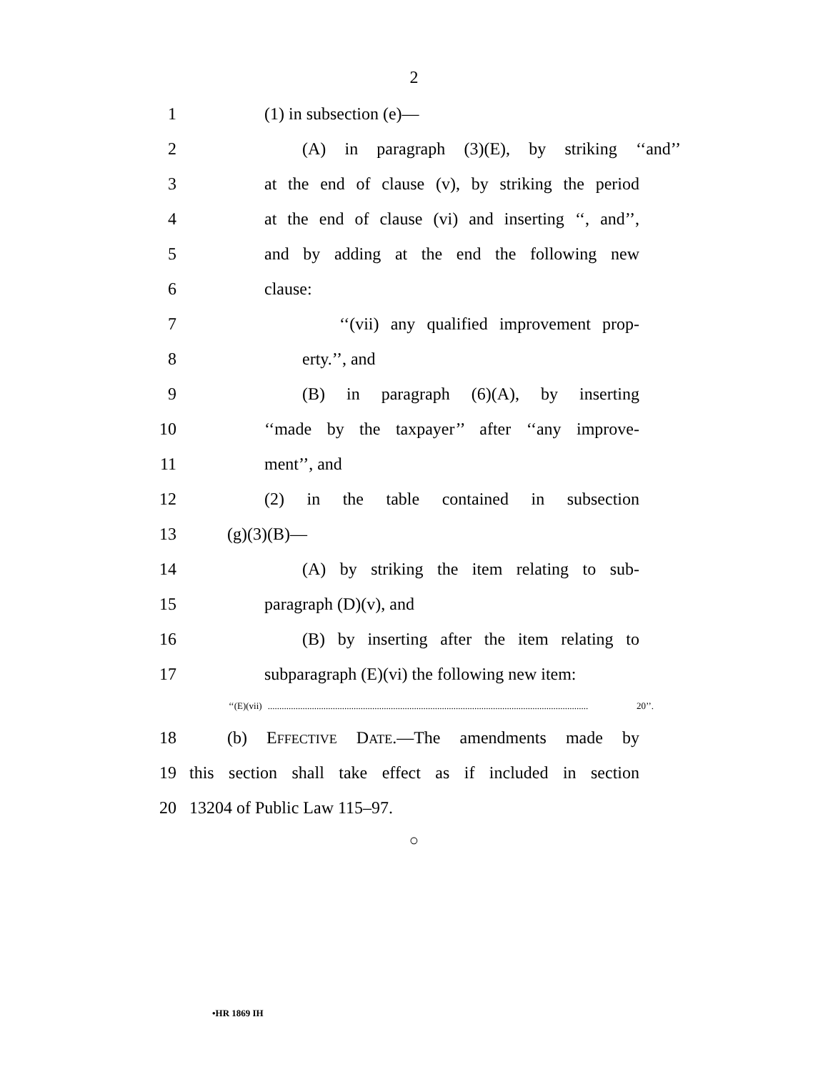2
1 (1) in subsection (e)—
2 (A) in paragraph (3)(E), by striking ‘‘and’’
3 at the end of clause (v), by striking the period
4 at the end of clause (vi) and inserting ‘‘, and’’,
5 and by adding at the end the following new
6 clause:
7 ‘‘(vii) any qualified improvement prop-
8 erty.’’, and
9 (B) in paragraph (6)(A), by inserting
10 ‘‘made by the taxpayer’’ after ‘‘any improve-
11 ment’’, and
12 (2) in the table contained in subsection
13 (g)(3)(B)—
14 (A) by striking the item relating to sub-
15 paragraph (D)(v), and
16 (B) by inserting after the item relating to
17 subparagraph (E)(vi) the following new item:
‘‘(E)(vii).......................................................................................................................................... 20’’.
18 (b) EFFECTIVE DATE.—The amendments made by
19 this section shall take effect as if included in section
20 13204 of Public Law 115–97.
○
•HR 1869 IH